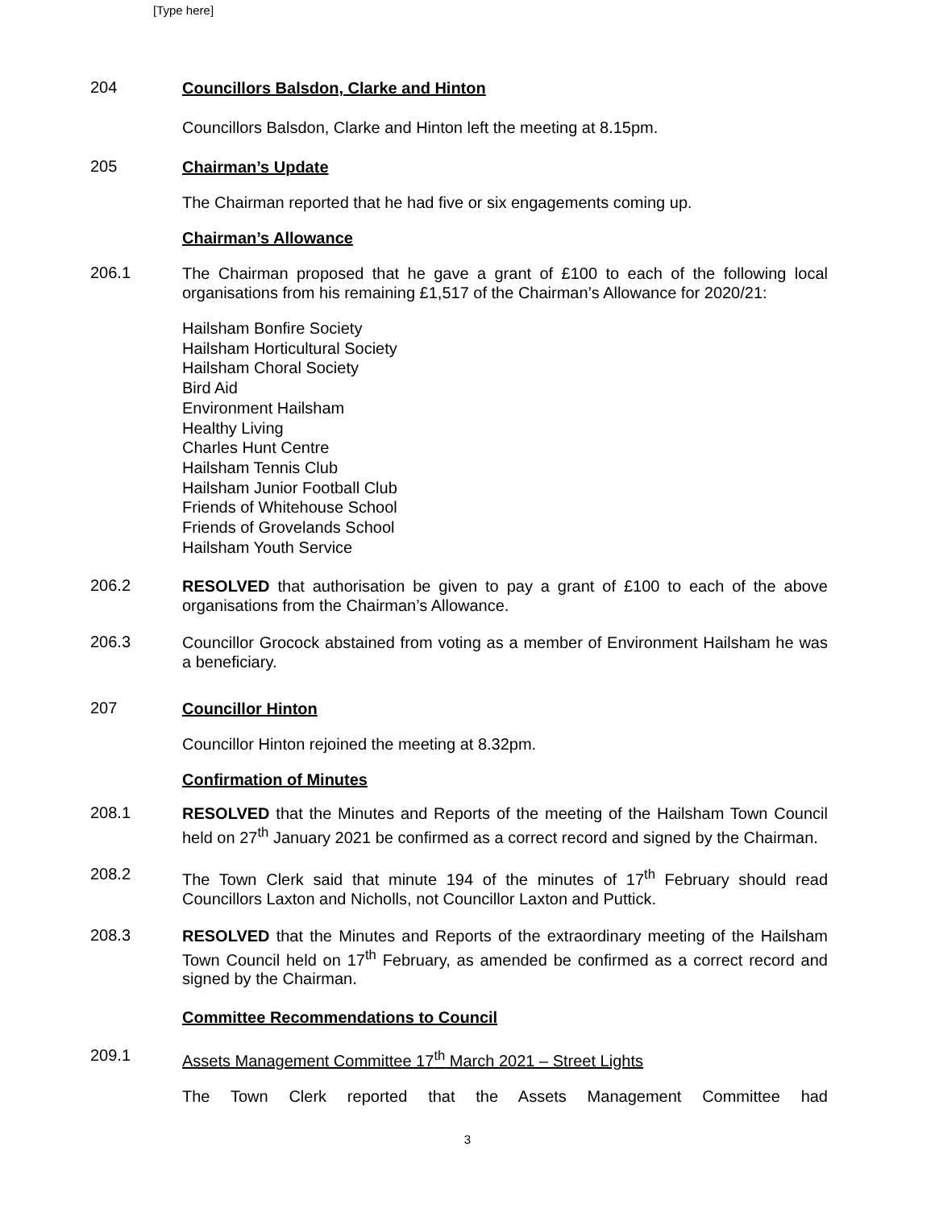[Type here]
204
Councillors Balsdon, Clarke and Hinton
Councillors Balsdon, Clarke and Hinton left the meeting at 8.15pm.
205
Chairman’s Update
The Chairman reported that he had five or six engagements coming up.
Chairman’s Allowance
206.1
The Chairman proposed that he gave a grant of £100 to each of the following local organisations from his remaining £1,517 of the Chairman’s Allowance for 2020/21:
Hailsham Bonfire Society
Hailsham Horticultural Society
Hailsham Choral Society
Bird Aid
Environment Hailsham
Healthy Living
Charles Hunt Centre
Hailsham Tennis Club
Hailsham Junior Football Club
Friends of Whitehouse School
Friends of Grovelands School
Hailsham Youth Service
206.2
RESOLVED that authorisation be given to pay a grant of £100 to each of the above organisations from the Chairman’s Allowance.
206.3
Councillor Grocock abstained from voting as a member of Environment Hailsham he was a beneficiary.
207
Councillor Hinton
Councillor Hinton rejoined the meeting at 8.32pm.
Confirmation of Minutes
208.1
RESOLVED that the Minutes and Reports of the meeting of the Hailsham Town Council held on 27<sup>th</sup> January 2021 be confirmed as a correct record and signed by the Chairman.
208.2
The Town Clerk said that minute 194 of the minutes of 17<sup>th</sup> February should read Councillors Laxton and Nicholls, not Councillor Laxton and Puttick.
208.3
RESOLVED that the Minutes and Reports of the extraordinary meeting of the Hailsham Town Council held on 17<sup>th</sup> February, as amended be confirmed as a correct record and signed by the Chairman.
Committee Recommendations to Council
209.1
Assets Management Committee 17<sup>th</sup> March 2021 – Street Lights
The Town Clerk reported that the Assets Management Committee had
3